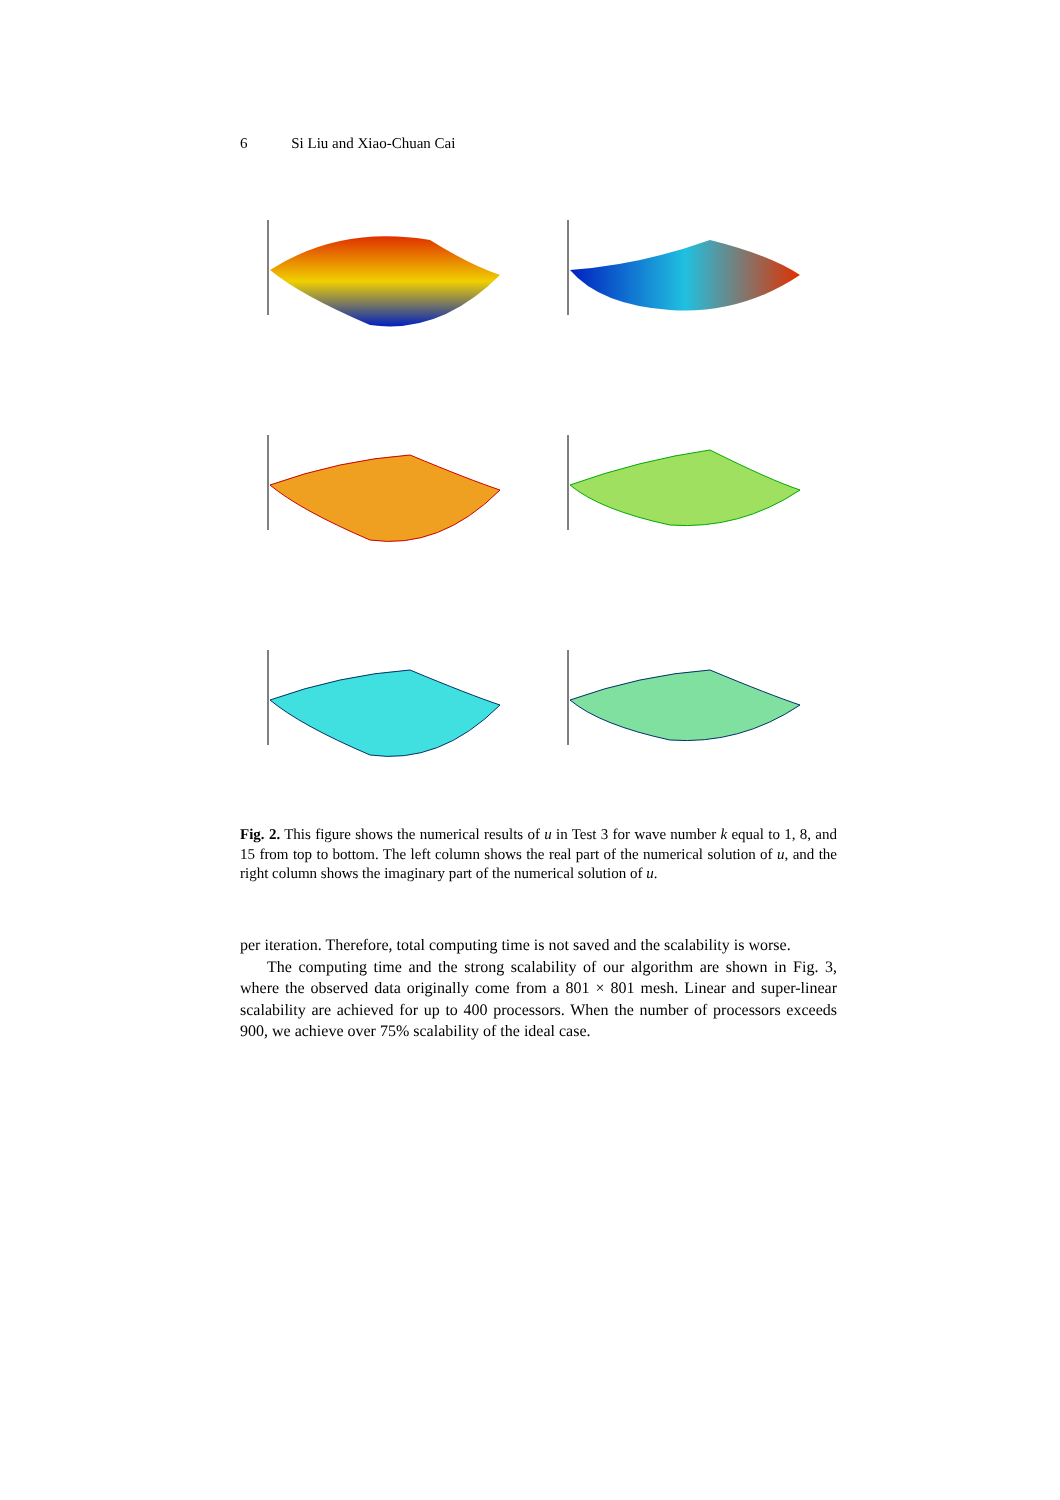6 Si Liu and Xiao-Chuan Cai
Fig. 2. This figure shows the numerical results of u in Test 3 for wave number k equal to 1, 8, and 15 from top to bottom. The left column shows the real part of the numerical solution of u, and the right column shows the imaginary part of the numerical solution of u.
per iteration. Therefore, total computing time is not saved and the scalability is worse.
The computing time and the strong scalability of our algorithm are shown in Fig. 3, where the observed data originally come from a 801 × 801 mesh. Linear and super-linear scalability are achieved for up to 400 processors. When the number of processors exceeds 900, we achieve over 75% scalability of the ideal case.